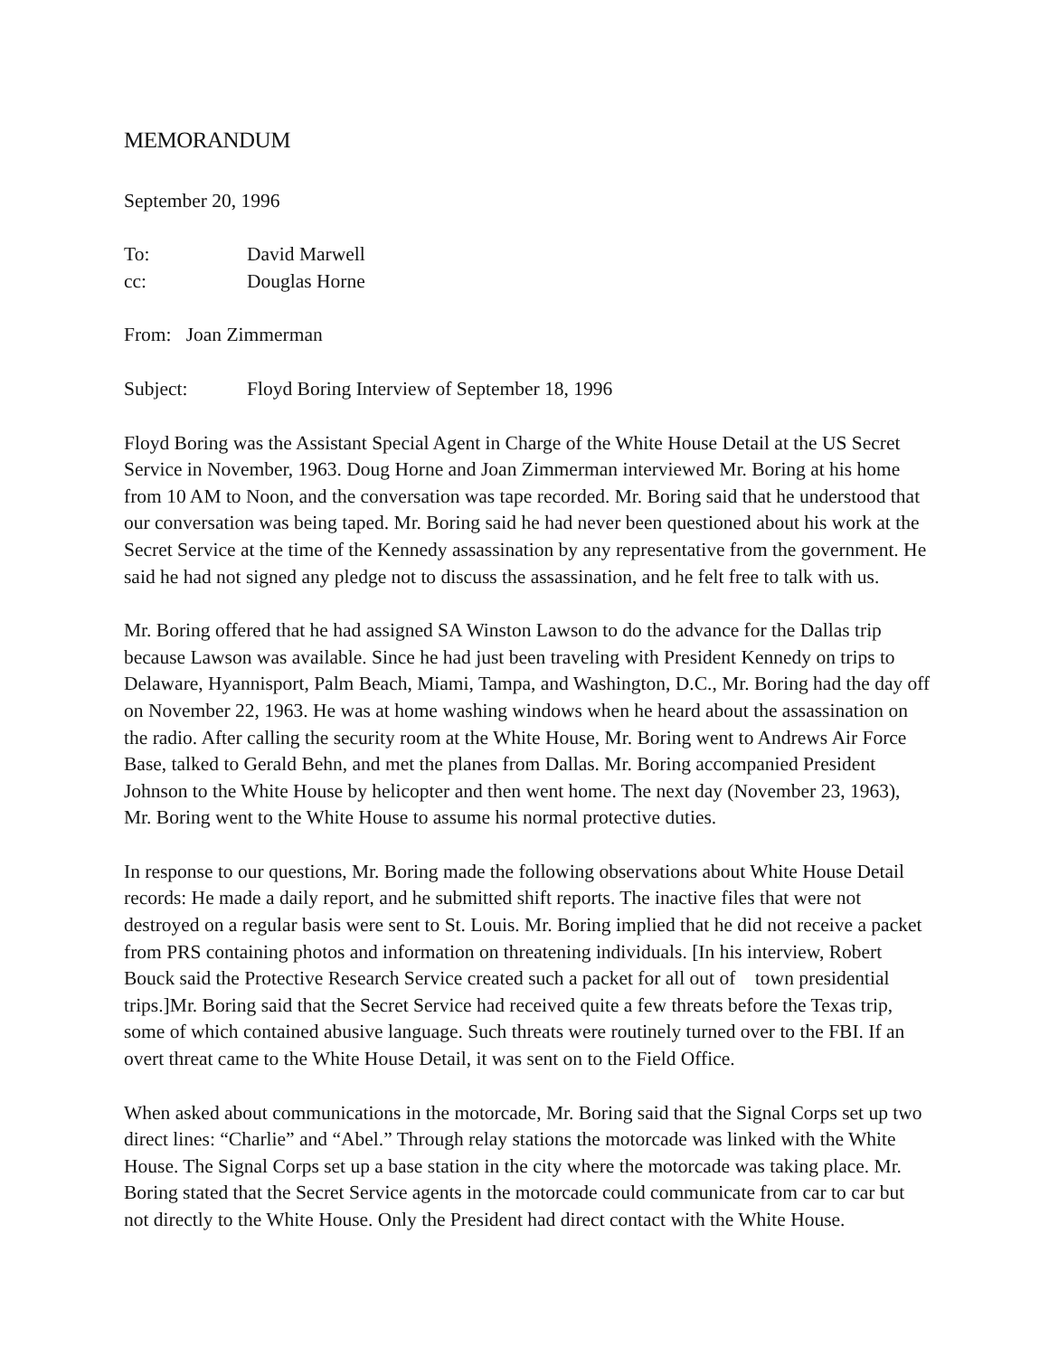MEMORANDUM
September 20, 1996
To: David Marwell
cc: Douglas Horne
From: Joan Zimmerman
Subject: Floyd Boring Interview of September 18, 1996
Floyd Boring was the Assistant Special Agent in Charge of the White House Detail at the US Secret Service in November, 1963. Doug Horne and Joan Zimmerman interviewed Mr. Boring at his home from 10 AM to Noon, and the conversation was tape recorded. Mr. Boring said that he understood that our conversation was being taped. Mr. Boring said he had never been questioned about his work at the Secret Service at the time of the Kennedy assassination by any representative from the government. He said he had not signed any pledge not to discuss the assassination, and he felt free to talk with us.
Mr. Boring offered that he had assigned SA Winston Lawson to do the advance for the Dallas trip because Lawson was available. Since he had just been traveling with President Kennedy on trips to Delaware, Hyannisport, Palm Beach, Miami, Tampa, and Washington, D.C., Mr. Boring had the day off on November 22, 1963. He was at home washing windows when he heard about the assassination on the radio. After calling the security room at the White House, Mr. Boring went to Andrews Air Force Base, talked to Gerald Behn, and met the planes from Dallas. Mr. Boring accompanied President Johnson to the White House by helicopter and then went home. The next day (November 23, 1963), Mr. Boring went to the White House to assume his normal protective duties.
In response to our questions, Mr. Boring made the following observations about White House Detail records: He made a daily report, and he submitted shift reports. The inactive files that were not destroyed on a regular basis were sent to St. Louis. Mr. Boring implied that he did not receive a packet from PRS containing photos and information on threatening individuals. [In his interview, Robert Bouck said the Protective Research Service created such a packet for all out of town presidential trips.]Mr. Boring said that the Secret Service had received quite a few threats before the Texas trip, some of which contained abusive language. Such threats were routinely turned over to the FBI. If an overt threat came to the White House Detail, it was sent on to the Field Office.
When asked about communications in the motorcade, Mr. Boring said that the Signal Corps set up two direct lines: “Charlie” and “Abel.” Through relay stations the motorcade was linked with the White House. The Signal Corps set up a base station in the city where the motorcade was taking place. Mr. Boring stated that the Secret Service agents in the motorcade could communicate from car to car but not directly to the White House. Only the President had direct contact with the White House.